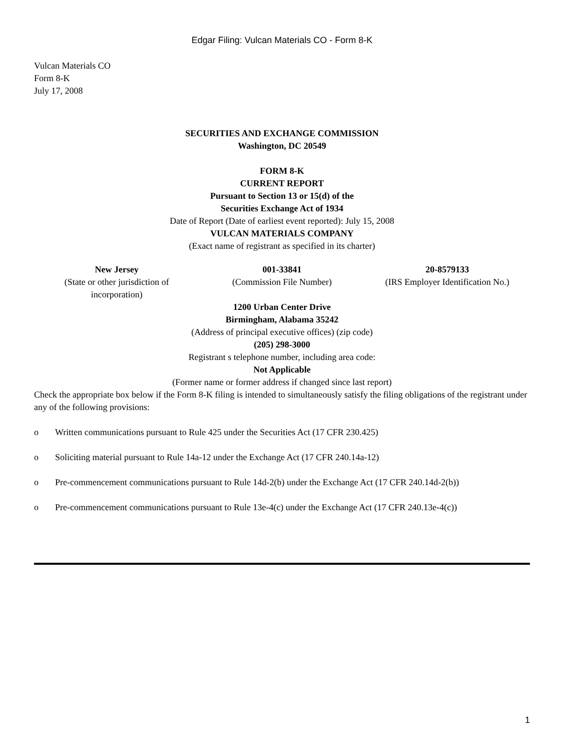Edgar Filing: Vulcan Materials CO - Form 8-K
Vulcan Materials CO
Form 8-K
July 17, 2008
SECURITIES AND EXCHANGE COMMISSION
Washington, DC 20549
FORM 8-K
CURRENT REPORT
Pursuant to Section 13 or 15(d) of the
Securities Exchange Act of 1934
Date of Report (Date of earliest event reported): July 15, 2008
VULCAN MATERIALS COMPANY
(Exact name of registrant as specified in its charter)
| New Jersey (State or other jurisdiction of incorporation) | 001-33841 (Commission File Number) | 20-8579133 (IRS Employer Identification No.) |
1200 Urban Center Drive
Birmingham, Alabama 35242
(Address of principal executive offices) (zip code)
(205) 298-3000
Registrant s telephone number, including area code:
Not Applicable
(Former name or former address if changed since last report)
Check the appropriate box below if the Form 8-K filing is intended to simultaneously satisfy the filing obligations of the registrant under any of the following provisions:
o Written communications pursuant to Rule 425 under the Securities Act (17 CFR 230.425)
o Soliciting material pursuant to Rule 14a-12 under the Exchange Act (17 CFR 240.14a-12)
o Pre-commencement communications pursuant to Rule 14d-2(b) under the Exchange Act (17 CFR 240.14d-2(b))
o Pre-commencement communications pursuant to Rule 13e-4(c) under the Exchange Act (17 CFR 240.13e-4(c))
1